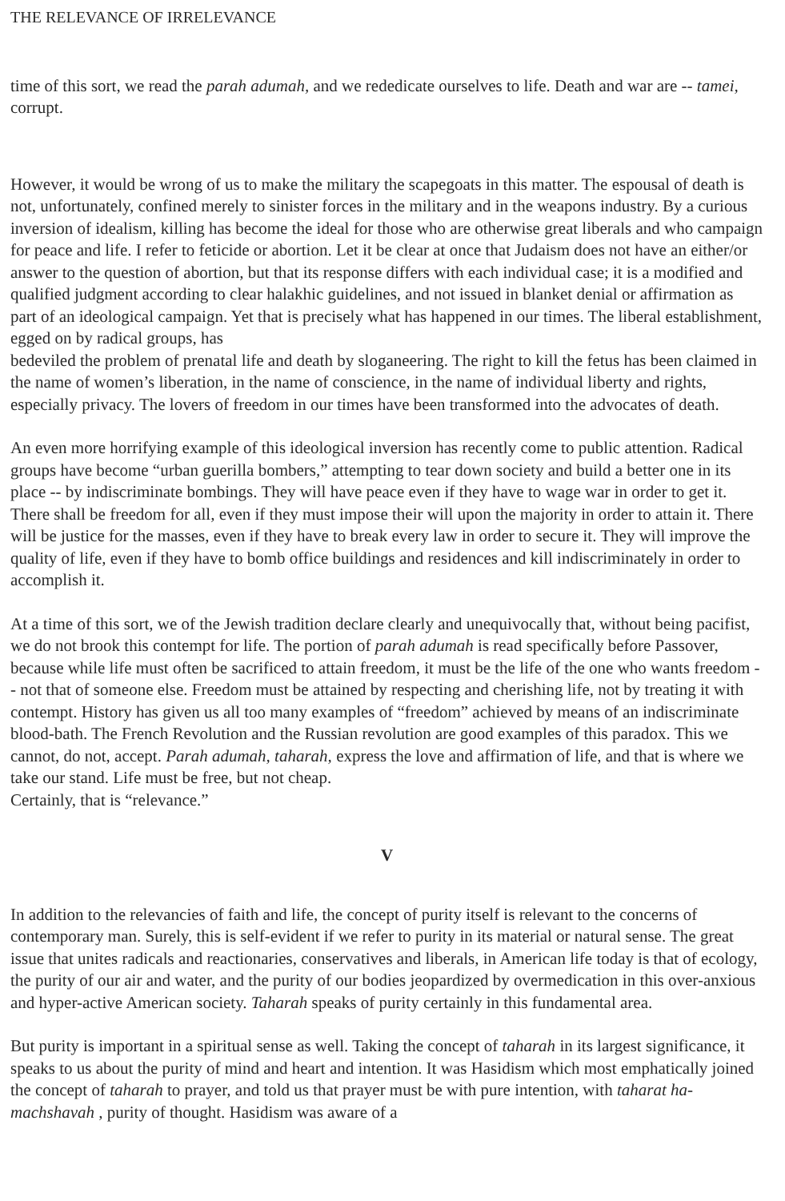THE RELEVANCE OF IRRELEVANCE
time of this sort, we read the parah adumah, and we rededicate ourselves to life. Death and war are -- tamei, corrupt.
However, it would be wrong of us to make the military the scapegoats in this matter. The espousal of death is not, unfortunately, confined merely to sinister forces in the military and in the weapons industry. By a curious inversion of idealism, killing has become the ideal for those who are otherwise great liberals and who campaign for peace and life. I refer to feticide or abortion. Let it be clear at once that Judaism does not have an either/or answer to the question of abortion, but that its response differs with each individual case; it is a modified and qualified judgment according to clear halakhic guidelines, and not issued in blanket denial or affirmation as part of an ideological campaign. Yet that is precisely what has happened in our times. The liberal establishment, egged on by radical groups, has
bedeviled the problem of prenatal life and death by sloganeering. The right to kill the fetus has been claimed in the name of women’s liberation, in the name of conscience, in the name of individual liberty and rights, especially privacy. The lovers of freedom in our times have been transformed into the advocates of death.
An even more horrifying example of this ideological inversion has recently come to public attention. Radical groups have become “urban guerilla bombers,” attempting to tear down society and build a better one in its place -- by indiscriminate bombings. They will have peace even if they have to wage war in order to get it. There shall be freedom for all, even if they must impose their will upon the majority in order to attain it. There will be justice for the masses, even if they have to break every law in order to secure it. They will improve the quality of life, even if they have to bomb office buildings and residences and kill indiscriminately in order to accomplish it.
At a time of this sort, we of the Jewish tradition declare clearly and unequivocally that, without being pacifist, we do not brook this contempt for life. The portion of parah adumah is read specifically before Passover, because while life must often be sacrificed to attain freedom, it must be the life of the one who wants freedom -- not that of someone else. Freedom must be attained by respecting and cherishing life, not by treating it with contempt. History has given us all too many examples of “freedom” achieved by means of an indiscriminate blood-bath. The French Revolution and the Russian revolution are good examples of this paradox. This we cannot, do not, accept. Parah adumah, taharah, express the love and affirmation of life, and that is where we take our stand. Life must be free, but not cheap.
Certainly, that is “relevance.”
V
In addition to the relevancies of faith and life, the concept of purity itself is relevant to the concerns of contemporary man. Surely, this is self-evident if we refer to purity in its material or natural sense. The great issue that unites radicals and reactionaries, conservatives and liberals, in American life today is that of ecology, the purity of our air and water, and the purity of our bodies jeopardized by overmedication in this over-anxious and hyper-active American society. Taharah speaks of purity certainly in this fundamental area.
But purity is important in a spiritual sense as well. Taking the concept of taharah in its largest significance, it speaks to us about the purity of mind and heart and intention. It was Hasidism which most emphatically joined the concept of taharah to prayer, and told us that prayer must be with pure intention, with taharat ha-machshavah , purity of thought. Hasidism was aware of a